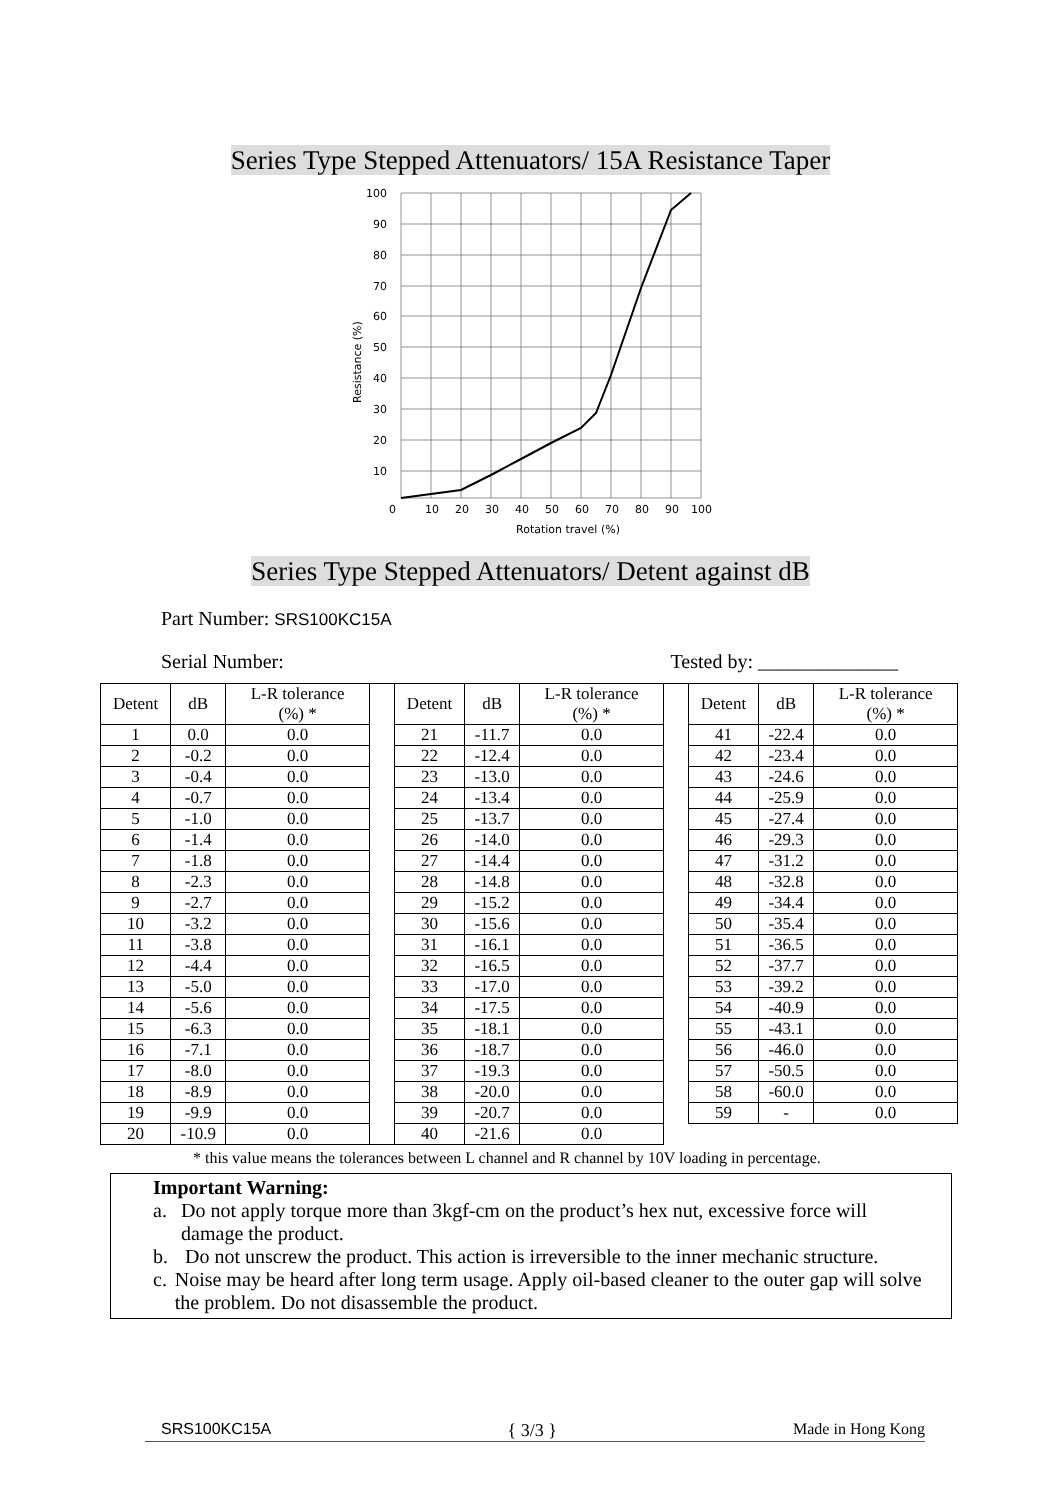Series Type Stepped Attenuators/ 15A Resistance Taper
100
90
80
70
60
50
40
30
20
10
0
10
20
30
40
50
60
70
80
90
100
Rotation travel (%)
Resistance (%)
Series Type Stepped Attenuators/ Detent against dB
Part Number: SRS100KC15A
Serial Number: Tested by: ______________
| Detent | dB | L-R tolerance (%) * | | Detent | dB | L-R tolerance (%) * | | Detent | dB | L-R tolerance (%) * |
| 1 | 0.0 | 0.0 | | 21 | -11.7 | 0.0 | | 41 | -22.4 | 0.0 |
| 2 | -0.2 | 0.0 | | 22 | -12.4 | 0.0 | | 42 | -23.4 | 0.0 |
| 3 | -0.4 | 0.0 | | 23 | -13.0 | 0.0 | | 43 | -24.6 | 0.0 |
| 4 | -0.7 | 0.0 | | 24 | -13.4 | 0.0 | | 44 | -25.9 | 0.0 |
| 5 | -1.0 | 0.0 | | 25 | -13.7 | 0.0 | | 45 | -27.4 | 0.0 |
| 6 | -1.4 | 0.0 | | 26 | -14.0 | 0.0 | | 46 | -29.3 | 0.0 |
| 7 | -1.8 | 0.0 | | 27 | -14.4 | 0.0 | | 47 | -31.2 | 0.0 |
| 8 | -2.3 | 0.0 | | 28 | -14.8 | 0.0 | | 48 | -32.8 | 0.0 |
| 9 | -2.7 | 0.0 | | 29 | -15.2 | 0.0 | | 49 | -34.4 | 0.0 |
| 10 | -3.2 | 0.0 | | 30 | -15.6 | 0.0 | | 50 | -35.4 | 0.0 |
| 11 | -3.8 | 0.0 | | 31 | -16.1 | 0.0 | | 51 | -36.5 | 0.0 |
| 12 | -4.4 | 0.0 | | 32 | -16.5 | 0.0 | | 52 | -37.7 | 0.0 |
| 13 | -5.0 | 0.0 | | 33 | -17.0 | 0.0 | | 53 | -39.2 | 0.0 |
| 14 | -5.6 | 0.0 | | 34 | -17.5 | 0.0 | | 54 | -40.9 | 0.0 |
| 15 | -6.3 | 0.0 | | 35 | -18.1 | 0.0 | | 55 | -43.1 | 0.0 |
| 16 | -7.1 | 0.0 | | 36 | -18.7 | 0.0 | | 56 | -46.0 | 0.0 |
| 17 | -8.0 | 0.0 | | 37 | -19.3 | 0.0 | | 57 | -50.5 | 0.0 |
| 18 | -8.9 | 0.0 | | 38 | -20.0 | 0.0 | | 58 | -60.0 | 0.0 |
| 19 | -9.9 | 0.0 | | 39 | -20.7 | 0.0 | | 59 | - | 0.0 |
| 20 | -10.9 | 0.0 | | 40 | -21.6 | 0.0 | | | | |
* this value means the tolerances between L channel and R channel by 10V loading in percentage.
Important Warning:
a. Do not apply torque more than 3kgf-cm on the product’s hex nut, excessive force will damage the product.
b. Do not unscrew the product. This action is irreversible to the inner mechanic structure.
c. Noise may be heard after long term usage. Apply oil-based cleaner to the outer gap will solve the problem. Do not disassemble the product.
SRS100KC15A { 3/3 } Made in Hong Kong